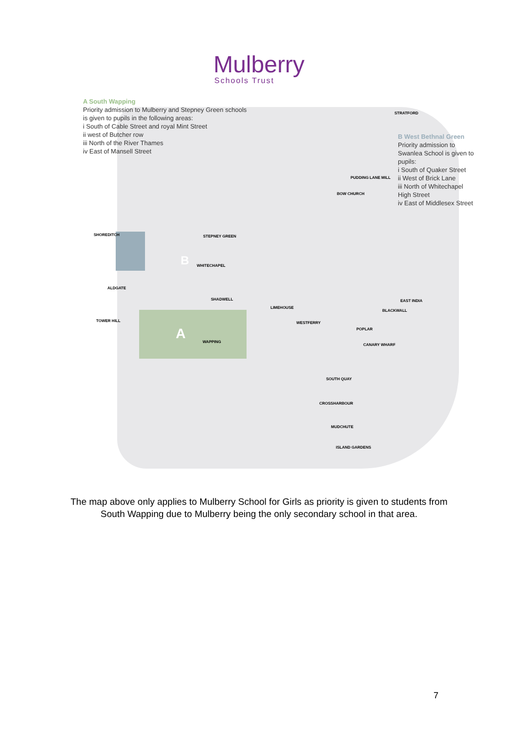Mulberry
Schools Trust
A South Wapping
Priority admission to Mulberry and Stepney Green schools is given to pupils in the following areas:
i South of Cable Street and royal Mint Street
ii west of Butcher row
iii North of the River Thames
iv East of Mansell Street
B West Bethnal Green
Priority admission to Swanlea School is given to pupils:
i South of Quaker Street
ii West of Brick Lane
iii North of Whitechapel High Street
iv East of Middlesex Street
STRATFORD
PUDDING LANE MILL
BOW CHURCH
SHOREDITCH STEPNEY GREEN
WHITECHAPEL
ALDGATE
SHADWELL
LIMEHOUSE
TOWER HILL
WAPPING
WESTFERRY
POPLAR
CANARY WHARF
BLACKWALL
EAST INDIA
SOUTH QUAY
CROSSHARBOUR
MUDCHUTE
ISLAND GARDENS
B
A
The map above only applies to Mulberry School for Girls as priority is given to students from
South Wapping due to Mulberry being the only secondary school in that area.
7